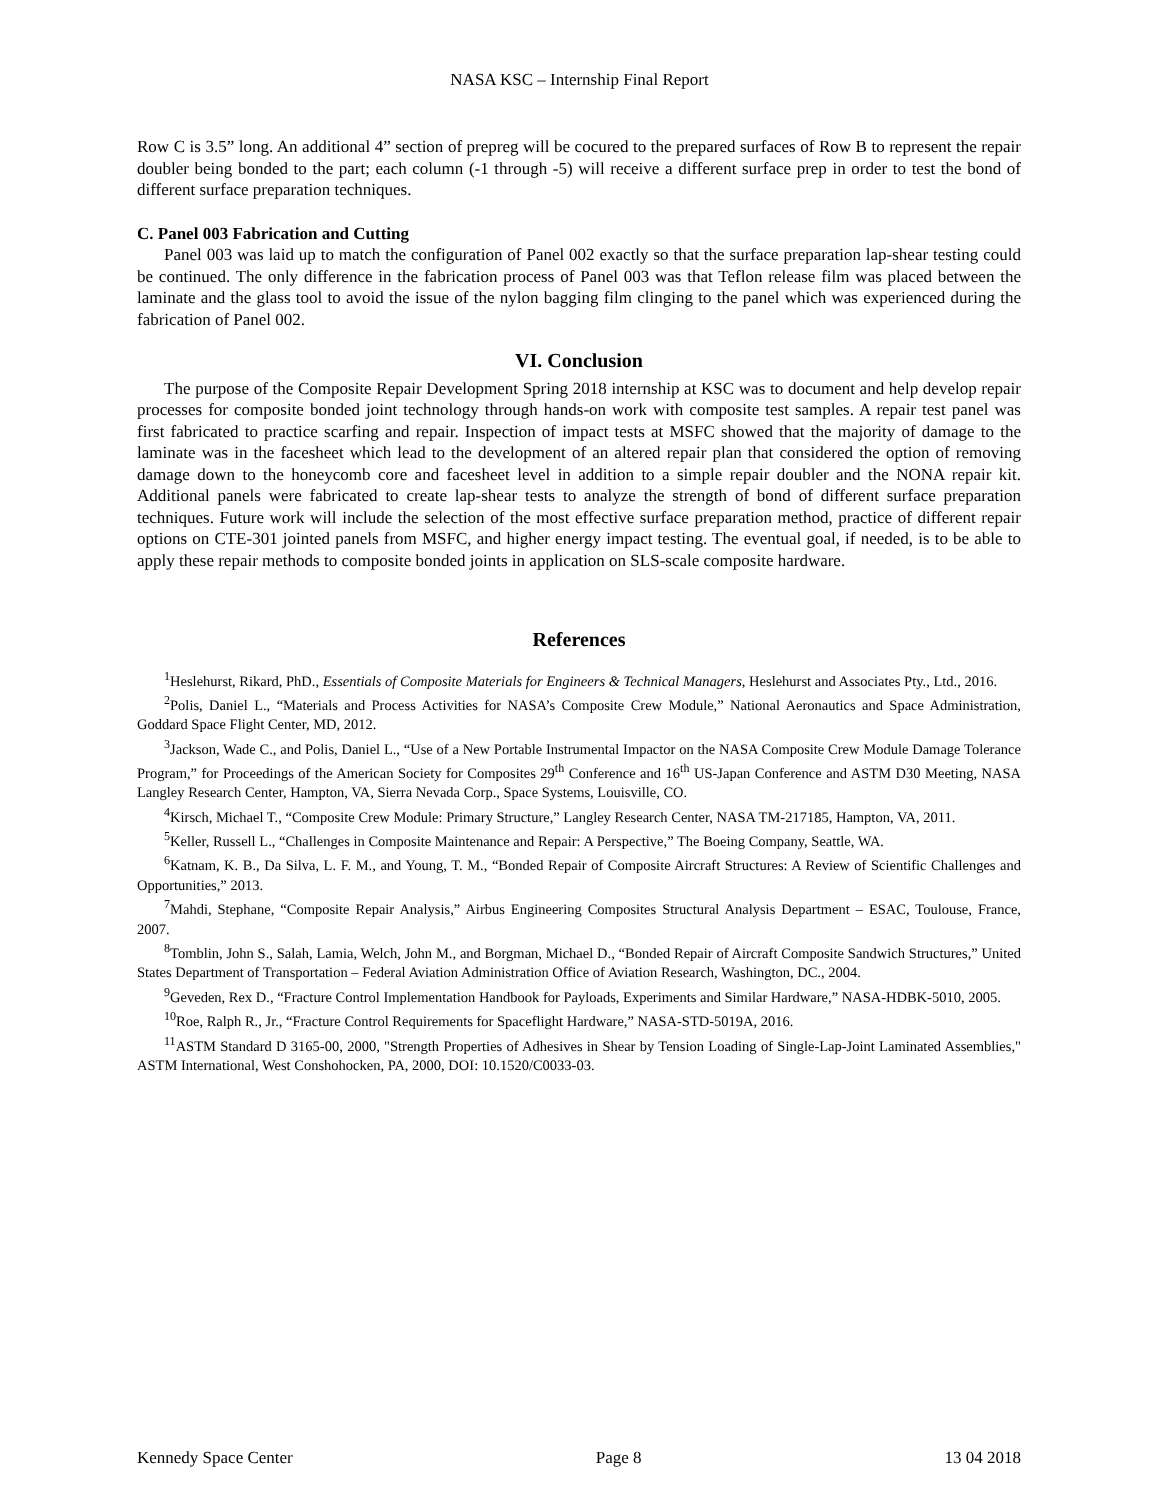NASA KSC – Internship Final Report
Row C is 3.5” long. An additional 4” section of prepreg will be cocured to the prepared surfaces of Row B to represent the repair doubler being bonded to the part; each column (-1 through -5) will receive a different surface prep in order to test the bond of different surface preparation techniques.
C. Panel 003 Fabrication and Cutting
Panel 003 was laid up to match the configuration of Panel 002 exactly so that the surface preparation lap-shear testing could be continued. The only difference in the fabrication process of Panel 003 was that Teflon release film was placed between the laminate and the glass tool to avoid the issue of the nylon bagging film clinging to the panel which was experienced during the fabrication of Panel 002.
VI. Conclusion
The purpose of the Composite Repair Development Spring 2018 internship at KSC was to document and help develop repair processes for composite bonded joint technology through hands-on work with composite test samples. A repair test panel was first fabricated to practice scarfing and repair. Inspection of impact tests at MSFC showed that the majority of damage to the laminate was in the facesheet which lead to the development of an altered repair plan that considered the option of removing damage down to the honeycomb core and facesheet level in addition to a simple repair doubler and the NONA repair kit. Additional panels were fabricated to create lap-shear tests to analyze the strength of bond of different surface preparation techniques. Future work will include the selection of the most effective surface preparation method, practice of different repair options on CTE-301 jointed panels from MSFC, and higher energy impact testing. The eventual goal, if needed, is to be able to apply these repair methods to composite bonded joints in application on SLS-scale composite hardware.
References
<sup>1</sup> Heslehurst, Rikard, PhD., Essentials of Composite Materials for Engineers & Technical Managers, Heslehurst and Associates Pty., Ltd., 2016.
<sup>2</sup> Polis, Daniel L., “Materials and Process Activities for NASA’s Composite Crew Module,” National Aeronautics and Space Administration, Goddard Space Flight Center, MD, 2012.
<sup>3</sup> Jackson, Wade C., and Polis, Daniel L., “Use of a New Portable Instrumental Impactor on the NASA Composite Crew Module Damage Tolerance Program,” for Proceedings of the American Society for Composites 29<sup>th</sup> Conference and 16<sup>th</sup> US-Japan Conference and ASTM D30 Meeting, NASA Langley Research Center, Hampton, VA, Sierra Nevada Corp., Space Systems, Louisville, CO.
<sup>4</sup> Kirsch, Michael T., “Composite Crew Module: Primary Structure,” Langley Research Center, NASA TM-217185, Hampton, VA, 2011.
<sup>5</sup> Keller, Russell L., “Challenges in Composite Maintenance and Repair: A Perspective,” The Boeing Company, Seattle, WA.
<sup>6</sup> Katnam, K. B., Da Silva, L. F. M., and Young, T. M., “Bonded Repair of Composite Aircraft Structures: A Review of Scientific Challenges and Opportunities,” 2013.
<sup>7</sup> Mahdi, Stephane, “Composite Repair Analysis,” Airbus Engineering Composites Structural Analysis Department – ESAC, Toulouse, France, 2007.
<sup>8</sup> Tomblin, John S., Salah, Lamia, Welch, John M., and Borgman, Michael D., “Bonded Repair of Aircraft Composite Sandwich Structures,” United States Department of Transportation – Federal Aviation Administration Office of Aviation Research, Washington, DC., 2004.
<sup>9</sup> Geveden, Rex D., “Fracture Control Implementation Handbook for Payloads, Experiments and Similar Hardware,” NASA-HDBK-5010, 2005.
<sup>10</sup> Roe, Ralph R., Jr., “Fracture Control Requirements for Spaceflight Hardware,” NASA-STD-5019A, 2016.
<sup>11</sup> ASTM Standard D 3165-00, 2000, "Strength Properties of Adhesives in Shear by Tension Loading of Single-Lap-Joint Laminated Assemblies," ASTM International, West Conshohocken, PA, 2000, DOI: 10.1520/C0033-03.
Kennedy Space Center Page 8 13 04 2018